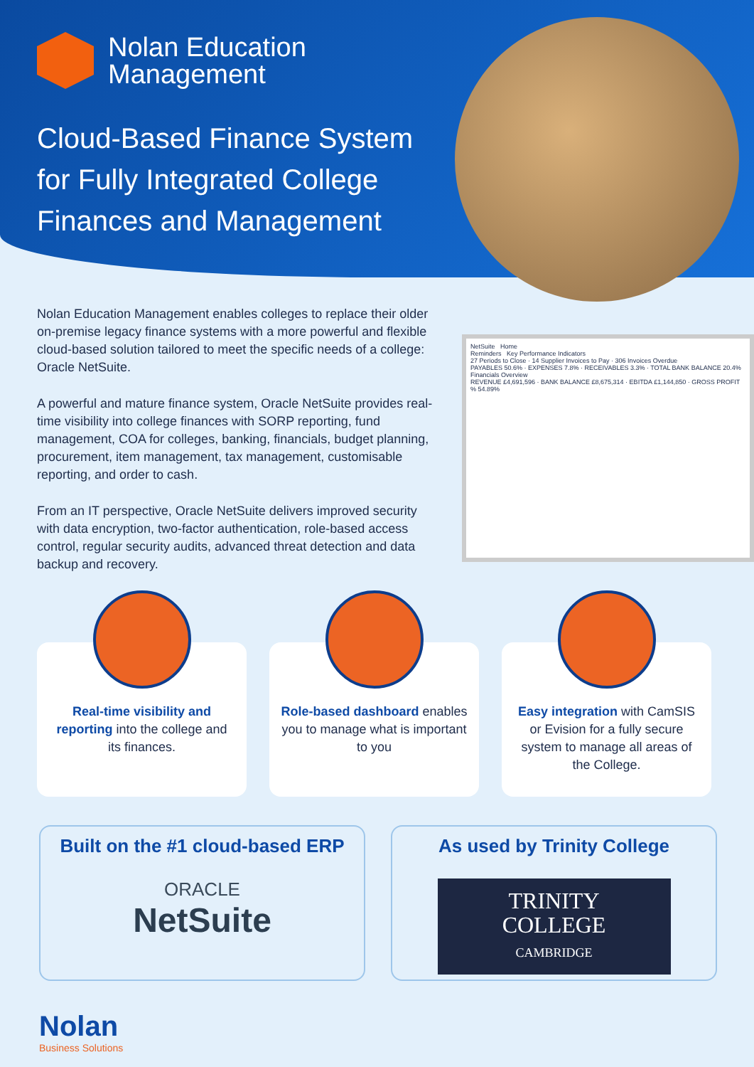Nolan Education
Management
Cloud-Based Finance System for Fully Integrated College Finances and Management
Nolan Education Management enables colleges to replace their older on-premise legacy finance systems with a more powerful and flexible cloud-based solution tailored to meet the specific needs of a college: Oracle NetSuite.
A powerful and mature finance system, Oracle NetSuite provides real-time visibility into college finances with SORP reporting, fund management, COA for colleges, banking, financials, budget planning, procurement, item management, tax management, customisable reporting, and order to cash.
From an IT perspective, Oracle NetSuite delivers improved security with data encryption, two-factor authentication, role-based access control, regular security audits, advanced threat detection and data backup and recovery.
NetSuite Home
Reminders Key Performance Indicators
27 Periods to Close · 14 Supplier Invoices to Pay · 306 Invoices Overdue
PAYABLES 50.6% · EXPENSES 7.8% · RECEIVABLES 3.3% · TOTAL BANK BALANCE 20.4%
Financials Overview
REVENUE £4,691,596 · BANK BALANCE £8,675,314 · EBITDA £1,144,850 · GROSS PROFIT % 54.89%
Real-time visibility and reporting into the college and its finances.
Role-based dashboard enables you to manage what is important to you
Easy integration with CamSIS or Evision for a fully secure system to manage all areas of the College.
Built on the #1 cloud-based ERP
ORACLE
NetSuite
As used by Trinity College
TRINITY
COLLEGE
CAMBRIDGE
Nolan
Business Solutions